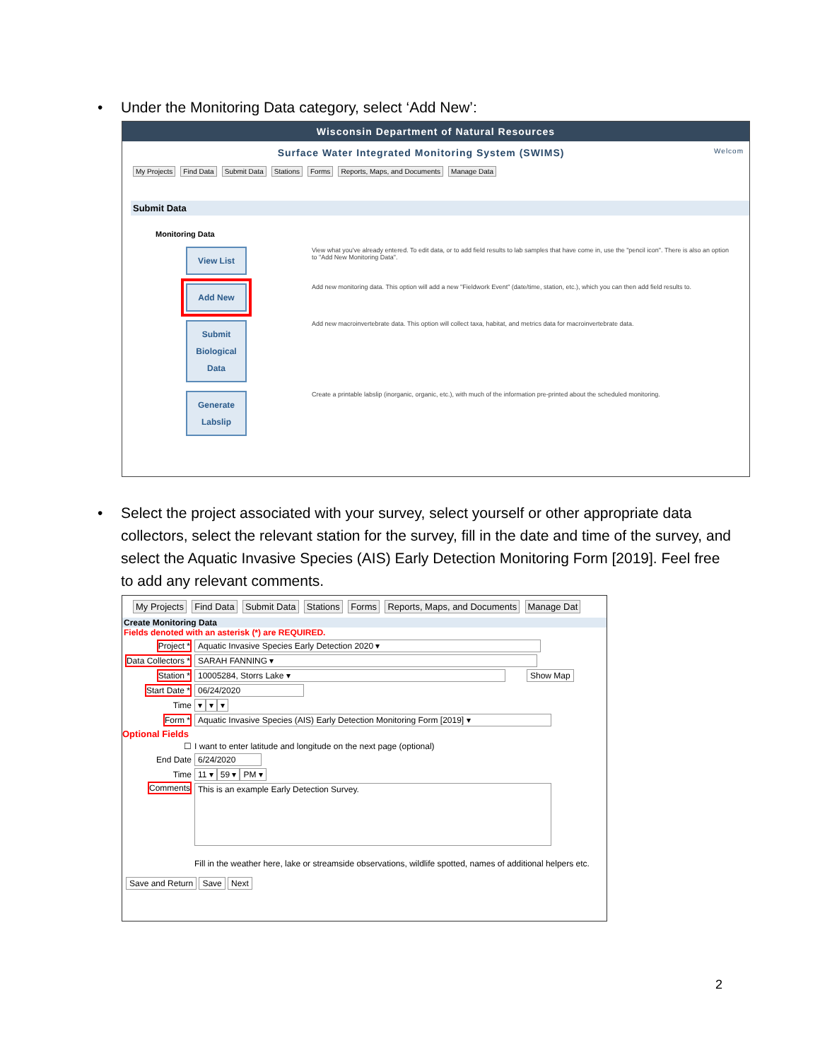Under the Monitoring Data category, select ‘Add New’:
Wisconsin Department of Natural Resources
Surface Water Integrated Monitoring System (SWIMS) Welcom
My Projects Find Data Submit Data Stations Forms Reports, Maps, and Documents Manage Data
Submit Data
Monitoring Data
View List
View what you've already entered. To edit data, or to add field results to lab samples that have come in, use the "pencil icon". There is also an option to "Add New Monitoring Data".
Add New
Add new monitoring data. This option will add a new "Fieldwork Event" (date/time, station, etc.), which you can then add field results to.
Submit Biological Data
Add new macroinvertebrate data. This option will collect taxa, habitat, and metrics data for macroinvertebrate data.
Generate Labslip
Create a printable labslip (inorganic, organic, etc.), with much of the information pre-printed about the scheduled monitoring.
Select the project associated with your survey, select yourself or other appropriate data collectors, select the relevant station for the survey, fill in the date and time of the survey, and select the Aquatic Invasive Species (AIS) Early Detection Monitoring Form [2019]. Feel free to add any relevant comments.
My Projects Find Data Submit Data Stations Forms Reports, Maps, and Documents Manage Dat
Create Monitoring Data
Fields denoted with an asterisk (*) are REQUIRED.
Project * Aquatic Invasive Species Early Detection 2020 ▾
Data Collectors * SARAH FANNING ▾
Station * 10005284, Storrs Lake ▾ Show Map
Start Date * 06/24/2020
Time ▾ ▾ ▾
Form * Aquatic Invasive Species (AIS) Early Detection Monitoring Form [2019] ▾
Optional Fields
☐ I want to enter latitude and longitude on the next page (optional)
End Date 6/24/2020
Time 11 ▾ 59 ▾ PM ▾
Comments This is an example Early Detection Survey.
Fill in the weather here, lake or streamside observations, wildlife spotted, names of additional helpers etc.
Save and Return Save Next
2